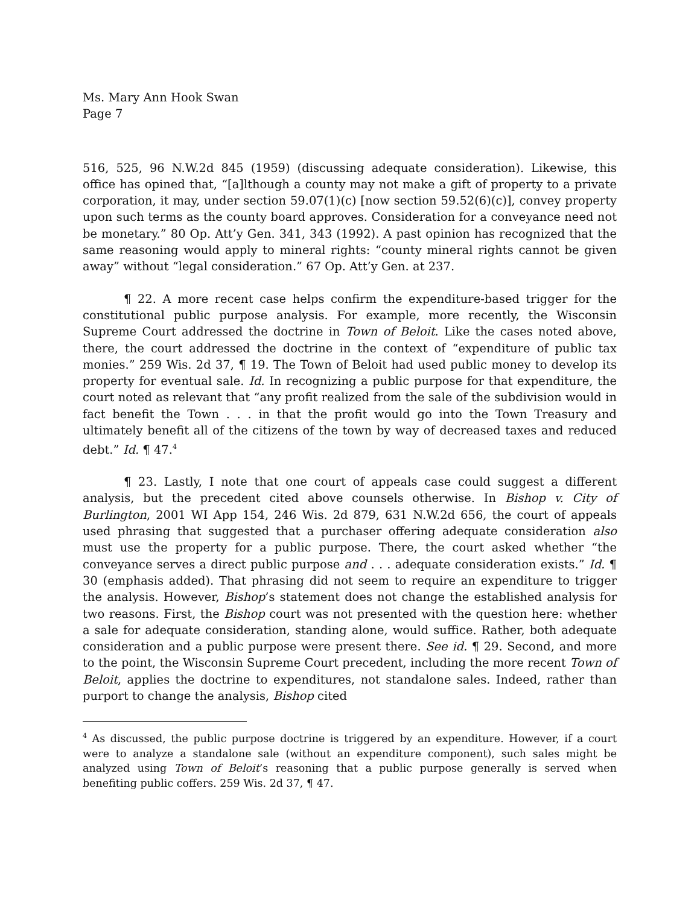Ms. Mary Ann Hook Swan
Page 7
516, 525, 96 N.W.2d 845 (1959) (discussing adequate consideration). Likewise, this office has opined that, “[a]lthough a county may not make a gift of property to a private corporation, it may, under section 59.07(1)(c) [now section 59.52(6)(c)], convey property upon such terms as the county board approves. Consideration for a conveyance need not be monetary.” 80 Op. Att’y Gen. 341, 343 (1992). A past opinion has recognized that the same reasoning would apply to mineral rights: “county mineral rights cannot be given away” without “legal consideration.” 67 Op. Att’y Gen. at 237.
¶ 22. A more recent case helps confirm the expenditure-based trigger for the constitutional public purpose analysis. For example, more recently, the Wisconsin Supreme Court addressed the doctrine in Town of Beloit. Like the cases noted above, there, the court addressed the doctrine in the context of “expenditure of public tax monies.” 259 Wis. 2d 37, ¶ 19. The Town of Beloit had used public money to develop its property for eventual sale. Id. In recognizing a public purpose for that expenditure, the court noted as relevant that “any profit realized from the sale of the subdivision would in fact benefit the Town . . . in that the profit would go into the Town Treasury and ultimately benefit all of the citizens of the town by way of decreased taxes and reduced debt.” Id. ¶ 47.<sup>4</sup>
¶ 23. Lastly, I note that one court of appeals case could suggest a different analysis, but the precedent cited above counsels otherwise. In Bishop v. City of Burlington, 2001 WI App 154, 246 Wis. 2d 879, 631 N.W.2d 656, the court of appeals used phrasing that suggested that a purchaser offering adequate consideration also must use the property for a public purpose. There, the court asked whether “the conveyance serves a direct public purpose and . . . adequate consideration exists.” Id. ¶ 30 (emphasis added). That phrasing did not seem to require an expenditure to trigger the analysis. However, Bishop’s statement does not change the established analysis for two reasons. First, the Bishop court was not presented with the question here: whether a sale for adequate consideration, standing alone, would suffice. Rather, both adequate consideration and a public purpose were present there. See id. ¶ 29. Second, and more to the point, the Wisconsin Supreme Court precedent, including the more recent Town of Beloit, applies the doctrine to expenditures, not standalone sales. Indeed, rather than purport to change the analysis, Bishop cited
<sup>4</sup> As discussed, the public purpose doctrine is triggered by an expenditure. However, if a court were to analyze a standalone sale (without an expenditure component), such sales might be analyzed using Town of Beloit’s reasoning that a public purpose generally is served when benefiting public coffers. 259 Wis. 2d 37, ¶ 47.